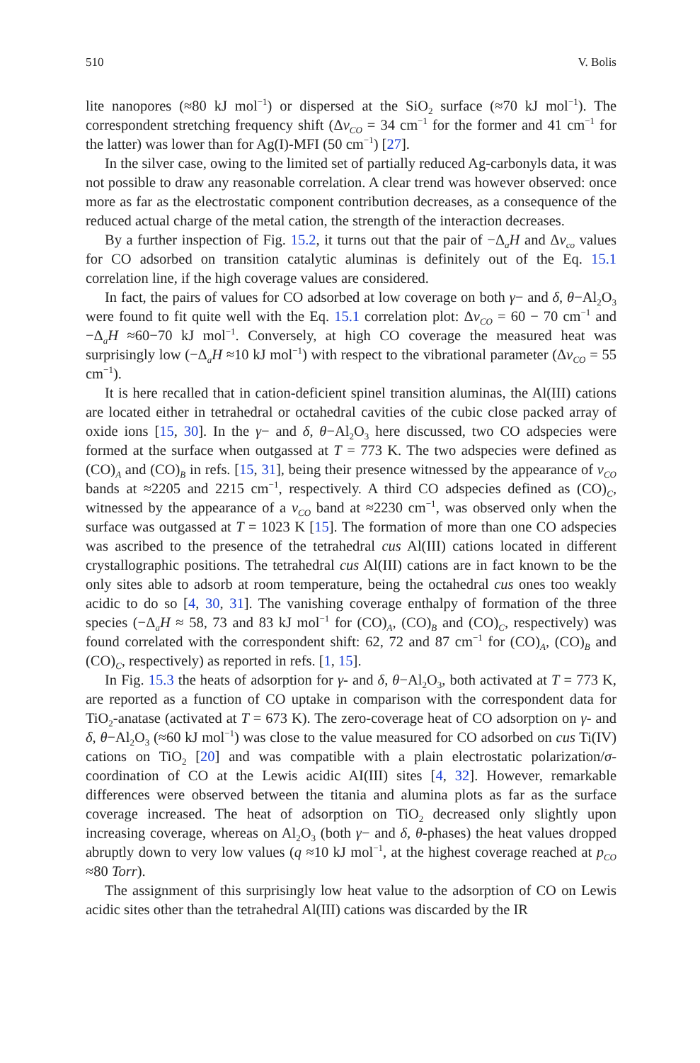510 V. Bolis
lite nanopores (≈80 kJ mol<sup>−1</sup>) or dispersed at the SiO<sub>2</sub> surface (≈70 kJ mol<sup>−1</sup>). The correspondent stretching frequency shift (Δν<sub>CO</sub> = 34 cm<sup>−1</sup> for the former and 41 cm<sup>−1</sup> for the latter) was lower than for Ag(I)-MFI (50 cm<sup>−1</sup>) [27].
In the silver case, owing to the limited set of partially reduced Ag-carbonyls data, it was not possible to draw any reasonable correlation. A clear trend was however observed: once more as far as the electrostatic component contribution decreases, as a consequence of the reduced actual charge of the metal cation, the strength of the interaction decreases.
By a further inspection of Fig. 15.2, it turns out that the pair of −Δ<sub>a</sub>H and Δν<sub>co</sub> values for CO adsorbed on transition catalytic aluminas is definitely out of the Eq. 15.1 correlation line, if the high coverage values are considered.
In fact, the pairs of values for CO adsorbed at low coverage on both γ− and δ, θ−Al<sub>2</sub>O<sub>3</sub> were found to fit quite well with the Eq. 15.1 correlation plot: Δν<sub>CO</sub> = 60 − 70 cm<sup>−1</sup> and −Δ<sub>a</sub>H ≈60−70 kJ mol<sup>−1</sup>. Conversely, at high CO coverage the measured heat was surprisingly low (−Δ<sub>a</sub>H ≈10 kJ mol<sup>−1</sup>) with respect to the vibrational parameter (Δν<sub>CO</sub> = 55 cm<sup>−1</sup>).
It is here recalled that in cation-deficient spinel transition aluminas, the Al(III) cations are located either in tetrahedral or octahedral cavities of the cubic close packed array of oxide ions [15, 30]. In the γ− and δ, θ−Al<sub>2</sub>O<sub>3</sub> here discussed, two CO adspecies were formed at the surface when outgassed at T = 773 K. The two adspecies were defined as (CO)<sub>A</sub> and (CO)<sub>B</sub> in refs. [15, 31], being their presence witnessed by the appearance of ν<sub>CO</sub> bands at ≈2205 and 2215 cm<sup>−1</sup>, respectively. A third CO adspecies defined as (CO)<sub>C</sub>, witnessed by the appearance of a ν<sub>CO</sub> band at ≈2230 cm<sup>−1</sup>, was observed only when the surface was outgassed at T = 1023 K [15]. The formation of more than one CO adspecies was ascribed to the presence of the tetrahedral cus Al(III) cations located in different crystallographic positions. The tetrahedral cus Al(III) cations are in fact known to be the only sites able to adsorb at room temperature, being the octahedral cus ones too weakly acidic to do so [4, 30, 31]. The vanishing coverage enthalpy of formation of the three species (−Δ<sub>a</sub>H ≈ 58, 73 and 83 kJ mol<sup>−1</sup> for (CO)<sub>A</sub>, (CO)<sub>B</sub> and (CO)<sub>C</sub>, respectively) was found correlated with the correspondent shift: 62, 72 and 87 cm<sup>−1</sup> for (CO)<sub>A</sub>, (CO)<sub>B</sub> and (CO)<sub>C</sub>, respectively) as reported in refs. [1, 15].
In Fig. 15.3 the heats of adsorption for γ- and δ, θ−Al<sub>2</sub>O<sub>3</sub>, both activated at T = 773 K, are reported as a function of CO uptake in comparison with the correspondent data for TiO<sub>2</sub>-anatase (activated at T = 673 K). The zero-coverage heat of CO adsorption on γ- and δ, θ−Al<sub>2</sub>O<sub>3</sub> (≈60 kJ mol<sup>−1</sup>) was close to the value measured for CO adsorbed on cus Ti(IV) cations on TiO<sub>2</sub> [20] and was compatible with a plain electrostatic polarization/σ-coordination of CO at the Lewis acidic AI(III) sites [4, 32]. However, remarkable differences were observed between the titania and alumina plots as far as the surface coverage increased. The heat of adsorption on TiO<sub>2</sub> decreased only slightly upon increasing coverage, whereas on Al<sub>2</sub>O<sub>3</sub> (both γ− and δ, θ-phases) the heat values dropped abruptly down to very low values (q ≈10 kJ mol<sup>−1</sup>, at the highest coverage reached at p<sub>CO</sub> ≈80 Torr).
The assignment of this surprisingly low heat value to the adsorption of CO on Lewis acidic sites other than the tetrahedral Al(III) cations was discarded by the IR